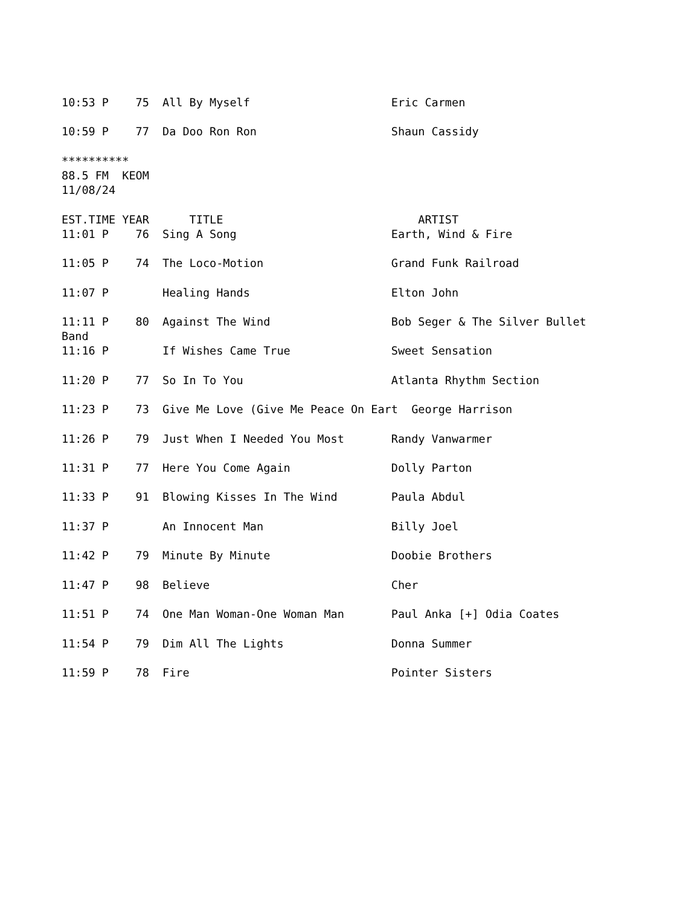10:53 P    75  All By Myself                     Eric Carmen

10:59 P    77  Da Doo Ron Ron                    Shaun Cassidy

**********
88.5 FM  KEOM
11/08/24

EST.TIME YEAR      TITLE                             ARTIST
11:01 P    76  Sing A Song                       Earth, Wind & Fire

11:05 P    74  The Loco-Motion                   Grand Funk Railroad

11:07 P        Healing Hands                     Elton John

11:11 P    80  Against The Wind                  Bob Seger & The Silver Bullet
Band
11:16 P        If Wishes Came True               Sweet Sensation

11:20 P    77  So In To You                      Atlanta Rhythm Section

11:23 P    73  Give Me Love (Give Me Peace On Eart  George Harrison

11:26 P    79  Just When I Needed You Most       Randy Vanwarmer

11:31 P    77  Here You Come Again               Dolly Parton

11:33 P    91  Blowing Kisses In The Wind        Paula Abdul

11:37 P        An Innocent Man                   Billy Joel

11:42 P    79  Minute By Minute                  Doobie Brothers

11:47 P    98  Believe                           Cher

11:51 P    74  One Man Woman-One Woman Man       Paul Anka [+] Odia Coates

11:54 P    79  Dim All The Lights                Donna Summer

11:59 P    78  Fire                              Pointer Sisters